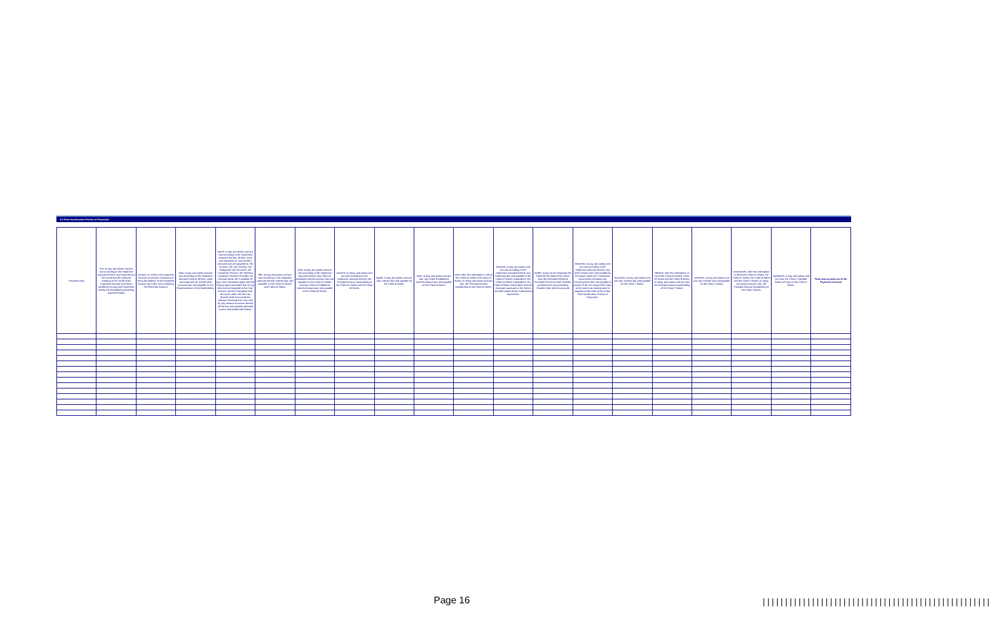6.2 Post-Acceleration Priority of Payments
| Payment Date | first, to pay, pari passu and pro rata according to the respective amounts thereof, any Expenses (to the extent that the amounts standing to the credit of the Expenses Account have been insufficient to pay such Expenses during the immediately preceding Interest Period); | second, to credit to the Expenses Account an amount necessary to bring the balance of the Expenses Account up to (but not exceeding) the Retention Amount; | third, to pay, pari passu and pro rata according to the respective amounts thereof, all fees, costs and expenses of, and all other amounts due and payable to, the Representative of the Noteholders; | fourth, to pay, pari passu and pro rata according to the respective amounts thereof, all fees, costs and expenses of, and all other amounts due and payable to, the Servicer, the Sub-Servicer, the Delegated Sub-Servicers, the Corporate Servicer, the Stichting Corporate Services Provider, the Account Bank, the Custodian (if any), the Calculation Agent and the Paying Agent (provided that (I) any fees due and payable to the Sub-Servicer and the Delegated Sub-Servicers under this item (iv) (fourth) shall not exceed the relevant Servicing Fee Cap, and (II) any amount in excess thereof will be due and payable pursuant to item (xiii) (thirteenth) below); | fifth, to pay, pari passu and pro rata according to the respective amounts thereof, interest due and payable on the Class A1 Notes and Class A2 Notes; | sixth, to pay, pari passu and pro rata according to the respective amounts thereof, any Class A1 Additional Interest Amount due and payable on the Class A1 Notes and any Class A2 Additional Interest Amount due and payable on the Class A2 Notes; | seventh, to repay, pari passu and pro rata according to the respective amounts thereof, the Principal Amount Outstanding of the Class A1 Notes and the Class A2 Notes; | eighth, to pay, pari passu and pro rata, interest due and payable on the Class B Notes; | ninth, to pay, pari passu and pro rata, any Class B Additional Interest Amount due and payable on the Class B Notes; | tenth, after the redemption in full of the Class A1 Notes and Class A2 Notes, to repay, pari passu and pro rata, the Principal Amount Outstanding of the Class B Notes; | eleventh, to pay, pari passu and pro rata according to the respective amounts thereof, any indemnity due and payable to the Class A1 Notes Subscribers, the Class A2 Notes Subscribers, the Class B Notes Subscribers and the Arrangers pursuant to the Senior and Mezzanine Notes Subscription Agreement; | twelfth, to pay to the Originator the Deferred Purchase Price (other than the Released Deferred Purchase Price) for each Portfolio purchased on any preceding Transfer Date and not yet paid; | thirteenth, to pay, pari passu and pro rata according to the respective amounts thereof, any other amount due and payable by the Issuer under the Transaction Documents (including any Servicing Fees due and payable in excess of the Servicing Fees Cap), to the extent not already paid or payable under other items of this Post-Acceleration Priority of Payments; | fourteenth, to pay, pari passu and pro rata, interest due and payable on the Class Y Notes; | fifteenth, after the redemption in full of the Class A1 Notes, Class A2 Notes and the Class B Notes, to repay, pari passu and pro rata, the Principal Amount Outstanding of the Class Y Notes; | sixteenth, to pay, pari passu and pro rata, interest due and payable on the Class J Notes; | seventeenth, after the redemption in full of the Class A1 Notes, the Class A2 Notes, the Class B Notes and the Class Y Notes, to repay, pari passu and pro rata, the Principal Amount Outstanding of the Class J Notes; | eighteenth, to pay, pari passu and pro rata, the Class X Variable Return (if any) on the Class X Notes. | Total amount paid out of the Payments Account |
| --- | --- | --- | --- | --- | --- | --- | --- | --- | --- | --- | --- | --- | --- | --- | --- | --- | --- | --- | --- |
Page 16
|||||||||||||||||||||||||||||||||||||||||||||||||||